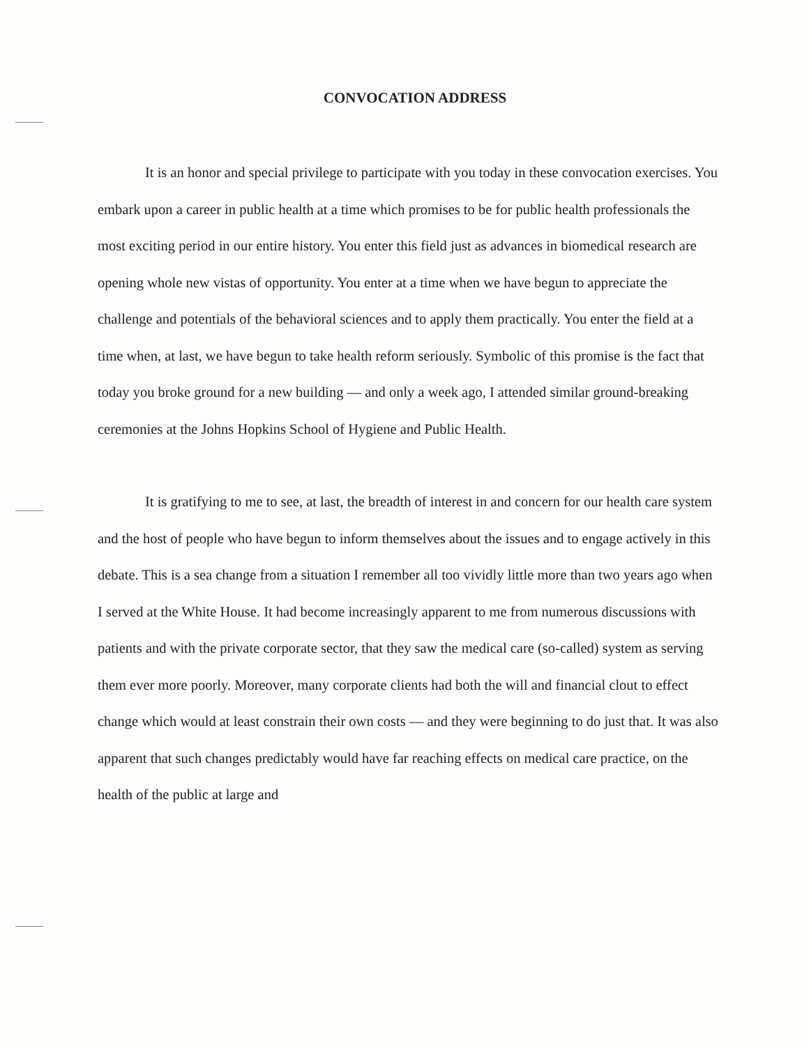CONVOCATION ADDRESS
It is an honor and special privilege to participate with you today in these convocation exercises. You embark upon a career in public health at a time which promises to be for public health professionals the most exciting period in our entire history. You enter this field just as advances in biomedical research are opening whole new vistas of opportunity. You enter at a time when we have begun to appreciate the challenge and potentials of the behavioral sciences and to apply them practically. You enter the field at a time when, at last, we have begun to take health reform seriously. Symbolic of this promise is the fact that today you broke ground for a new building — and only a week ago, I attended similar ground-breaking ceremonies at the Johns Hopkins School of Hygiene and Public Health.
It is gratifying to me to see, at last, the breadth of interest in and concern for our health care system and the host of people who have begun to inform themselves about the issues and to engage actively in this debate. This is a sea change from a situation I remember all too vividly little more than two years ago when I served at the White House. It had become increasingly apparent to me from numerous discussions with patients and with the private corporate sector, that they saw the medical care (so-called) system as serving them ever more poorly. Moreover, many corporate clients had both the will and financial clout to effect change which would at least constrain their own costs — and they were beginning to do just that. It was also apparent that such changes predictably would have far reaching effects on medical care practice, on the health of the public at large and